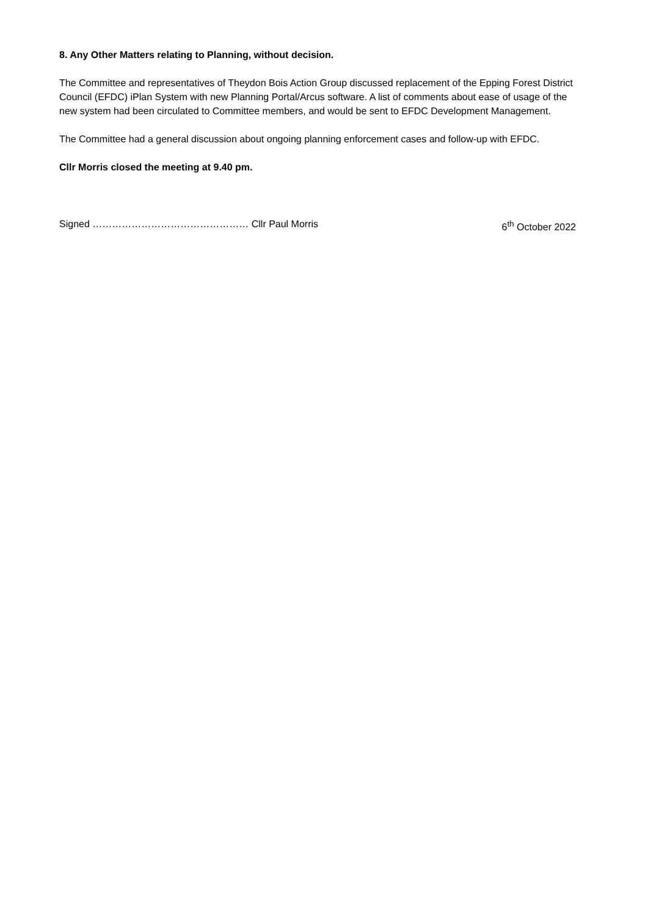8. Any Other Matters relating to Planning, without decision.
The Committee and representatives of Theydon Bois Action Group discussed replacement of the Epping Forest District Council (EFDC) iPlan System with new Planning Portal/Arcus software. A list of comments about ease of usage of the new system had been circulated to Committee members, and would be sent to EFDC Development Management.
The Committee had a general discussion about ongoing planning enforcement cases and follow-up with EFDC.
Cllr Morris closed the meeting at 9.40 pm.
Signed ………………………………………… Cllr Paul Morris 6<sup>th</sup> October 2022